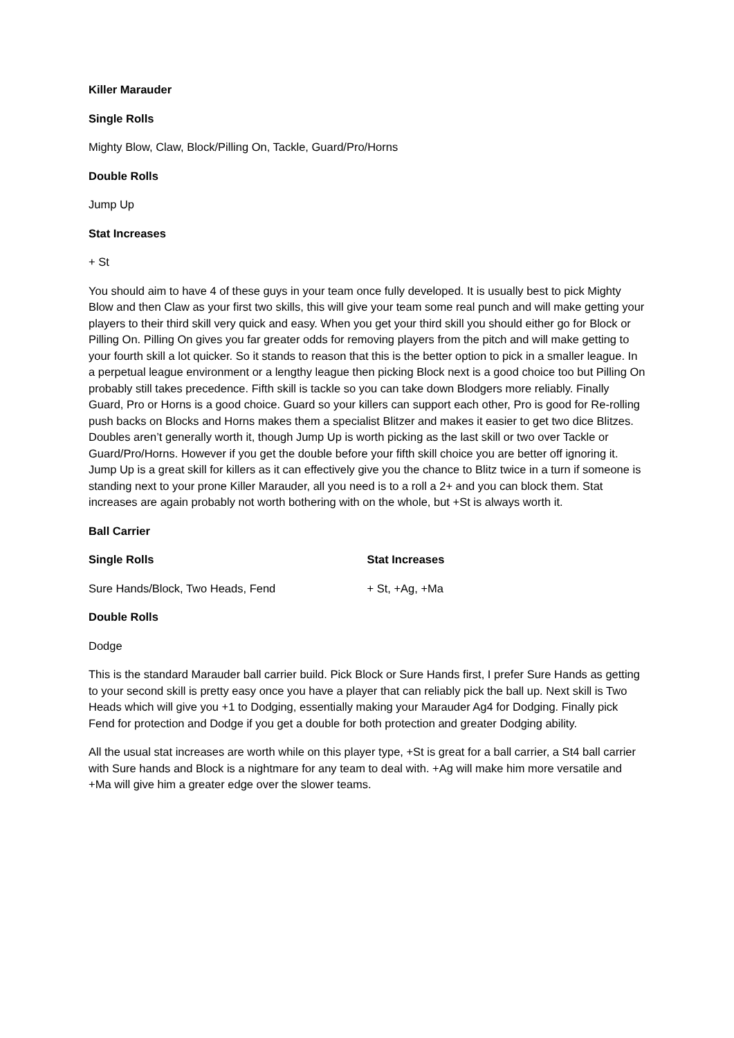Killer Marauder
Single Rolls
Mighty Blow, Claw, Block/Pilling On, Tackle, Guard/Pro/Horns
Double Rolls
Jump Up
Stat Increases
+ St
You should aim to have 4 of these guys in your team once fully developed. It is usually best to pick Mighty Blow and then Claw as your first two skills, this will give your team some real punch and will make getting your players to their third skill very quick and easy. When you get your third skill you should either go for Block or Pilling On. Pilling On gives you far greater odds for removing players from the pitch and will make getting to your fourth skill a lot quicker. So it stands to reason that this is the better option to pick in a smaller league. In a perpetual league environment or a lengthy league then picking Block next is a good choice too but Pilling On probably still takes precedence. Fifth skill is tackle so you can take down Blodgers more reliably. Finally Guard, Pro or Horns is a good choice. Guard so your killers can support each other, Pro is good for Re-rolling push backs on Blocks and Horns makes them a specialist Blitzer and makes it easier to get two dice Blitzes. Doubles aren’t generally worth it, though Jump Up is worth picking as the last skill or two over Tackle or Guard/Pro/Horns. However if you get the double before your fifth skill choice you are better off ignoring it. Jump Up is a great skill for killers as it can effectively give you the chance to Blitz twice in a turn if someone is standing next to your prone Killer Marauder, all you need is to a roll a 2+ and you can block them. Stat increases are again probably not worth bothering with on the whole, but +St is always worth it.
Ball Carrier
Single Rolls Stat Increases
Sure Hands/Block, Two Heads, Fend + St, +Ag, +Ma
Double Rolls
Dodge
This is the standard Marauder ball carrier build. Pick Block or Sure Hands first, I prefer Sure Hands as getting to your second skill is pretty easy once you have a player that can reliably pick the ball up. Next skill is Two Heads which will give you +1 to Dodging, essentially making your Marauder Ag4 for Dodging. Finally pick Fend for protection and Dodge if you get a double for both protection and greater Dodging ability.
All the usual stat increases are worth while on this player type, +St is great for a ball carrier, a St4 ball carrier with Sure hands and Block is a nightmare for any team to deal with. +Ag will make him more versatile and +Ma will give him a greater edge over the slower teams.